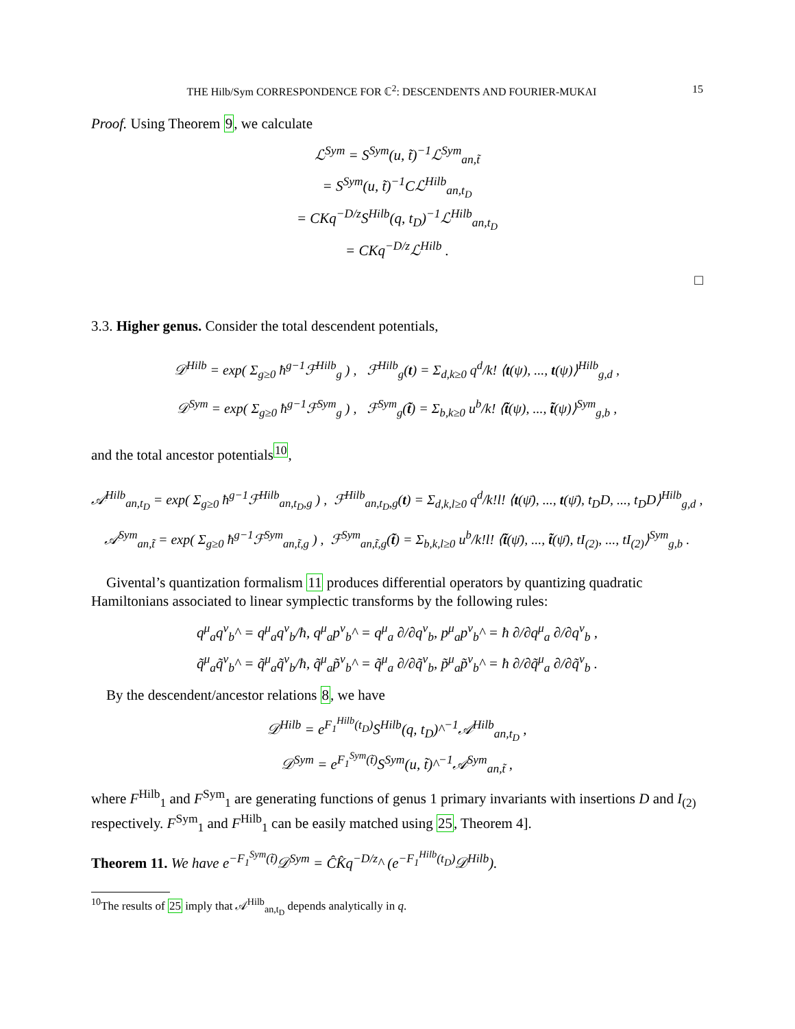THE Hilb/Sym CORRESPONDENCE FOR ℂ<sup>2</sup>: DESCENDENTS AND FOURIER-MUKAI 15
Proof. Using Theorem 9, we calculate
ℒ<sup>Sym</sup> = S<sup>Sym</sup>(u, t̃)<sup>−1</sup>ℒ<sup>Sym</sup><sub>an,t̃</sub>
= S<sup>Sym</sup>(u, t̃)<sup>−1</sup>Cℒ<sup>Hilb</sup><sub>an,t<sub>D</sub></sub>
= CKq<sup>−D/z</sup>S<sup>Hilb</sup>(q, t<sub>D</sub>)<sup>−1</sup>ℒ<sup>Hilb</sup><sub>an,t<sub>D</sub></sub>
= CKq<sup>−D/z</sup>ℒ<sup>Hilb</sup> .
□
3.3. Higher genus. Consider the total descendent potentials,
𝒟<sup>Hilb</sup> = exp( Σ<sub>g≥0</sub> ħ<sup>g−1</sup>ℱ<sup>Hilb</sup><sub>g</sub> ) , ℱ<sup>Hilb</sup><sub>g</sub>(t) = Σ<sub>d,k≥0</sub> q<sup>d</sup>/k! ⟨t(ψ), ..., t(ψ)⟩<sup>Hilb</sup><sub>g,d</sub> ,
𝒟<sup>Sym</sup> = exp( Σ<sub>g≥0</sub> ħ<sup>g−1</sup>ℱ<sup>Sym</sup><sub>g</sub> ) , ℱ<sup>Sym</sup><sub>g</sub>(t̃) = Σ<sub>b,k≥0</sub> u<sup>b</sup>/k! ⟨t̃(ψ), ..., t̃(ψ)⟩<sup>Sym</sup><sub>g,b</sub> ,
and the total ancestor potentials<sup>10</sup>,
𝒜<sup>Hilb</sup><sub>an,t<sub>D</sub></sub> = exp( Σ<sub>g≥0</sub> ħ<sup>g−1</sup>ℱ<sup>Hilb</sup><sub>an,t<sub>D</sub>,g</sub> ) , ℱ<sup>Hilb</sup><sub>an,t<sub>D</sub>,g</sub>(t) = Σ<sub>d,k,l≥0</sub> q<sup>d</sup>/k!l! ⟨t(ψ̄), ..., t(ψ̄), t<sub>D</sub>D, ..., t<sub>D</sub>D⟩<sup>Hilb</sup><sub>g,d</sub> ,
𝒜<sup>Sym</sup><sub>an,t̃</sub> = exp( Σ<sub>g≥0</sub> ħ<sup>g−1</sup>ℱ<sup>Sym</sup><sub>an,t̃,g</sub> ) , ℱ<sup>Sym</sup><sub>an,t̃,g</sub>(t̃) = Σ<sub>b,k,l≥0</sub> u<sup>b</sup>/k!l! ⟨t̃(ψ̄), ..., t̃(ψ̄), tI<sub>(2)</sub>, ..., tI<sub>(2)</sub>⟩<sup>Sym</sup><sub>g,b</sub> .
Givental’s quantization formalism 11 produces differential operators by quantizing quadratic Hamiltonians associated to linear symplectic transforms by the following rules:
q<sup>μ</sup><sub>a</sub>q<sup>ν</sup><sub>b</sub>^ = q<sup>μ</sup><sub>a</sub>q<sup>ν</sup><sub>b</sub>/ħ, q<sup>μ</sup><sub>a</sub>p<sup>ν</sup><sub>b</sub>^ = q<sup>μ</sup><sub>a</sub> ∂/∂q<sup>ν</sup><sub>b</sub>, p<sup>μ</sup><sub>a</sub>p<sup>ν</sup><sub>b</sub>^ = ħ ∂/∂q<sup>μ</sup><sub>a</sub> ∂/∂q<sup>ν</sup><sub>b</sub> ,
q̃<sup>μ</sup><sub>a</sub>q̃<sup>ν</sup><sub>b</sub>^ = q̃<sup>μ</sup><sub>a</sub>q̃<sup>ν</sup><sub>b</sub>/ħ, q̃<sup>μ</sup><sub>a</sub>p̃<sup>ν</sup><sub>b</sub>^ = q̃<sup>μ</sup><sub>a</sub> ∂/∂q̃<sup>ν</sup><sub>b</sub>, p̃<sup>μ</sup><sub>a</sub>p̃<sup>ν</sup><sub>b</sub>^ = ħ ∂/∂q̃<sup>μ</sup><sub>a</sub> ∂/∂q̃<sup>ν</sup><sub>b</sub> .
By the descendent/ancestor relations 8, we have
𝒟<sup>Hilb</sup> = e<sup>F<sub>1</sub><sup>Hilb</sup>(t<sub>D</sub>)</sup>S<sup>Hilb</sup>(q, t<sub>D</sub>)^<sup>−1</sup>𝒜<sup>Hilb</sup><sub>an,t<sub>D</sub></sub> ,
𝒟<sup>Sym</sup> = e<sup>F<sub>1</sub><sup>Sym</sup>(t̃)</sup>S<sup>Sym</sup>(u, t̃)^<sup>−1</sup>𝒜<sup>Sym</sup><sub>an,t̃</sub> ,
where F<sup>Hilb</sup><sub>1</sub> and F<sup>Sym</sup><sub>1</sub> are generating functions of genus 1 primary invariants with insertions D and I<sub>(2)</sub> respectively. F<sup>Sym</sup><sub>1</sub> and F<sup>Hilb</sup><sub>1</sub> can be easily matched using 25, Theorem 4].
Theorem 11. We have e<sup>−F<sub>1</sub><sup>Sym</sup>(t̃)</sup>𝒟<sup>Sym</sup> = ĈK̂q<sup>−D/z</sup>^ (e<sup>−F<sub>1</sub><sup>Hilb</sup>(t<sub>D</sub>)</sup>𝒟<sup>Hilb</sup>).
<sup>10</sup> The results of 25 imply that 𝒜<sup>Hilb</sup><sub>an,t<sub>D</sub></sub> depends analytically in q.